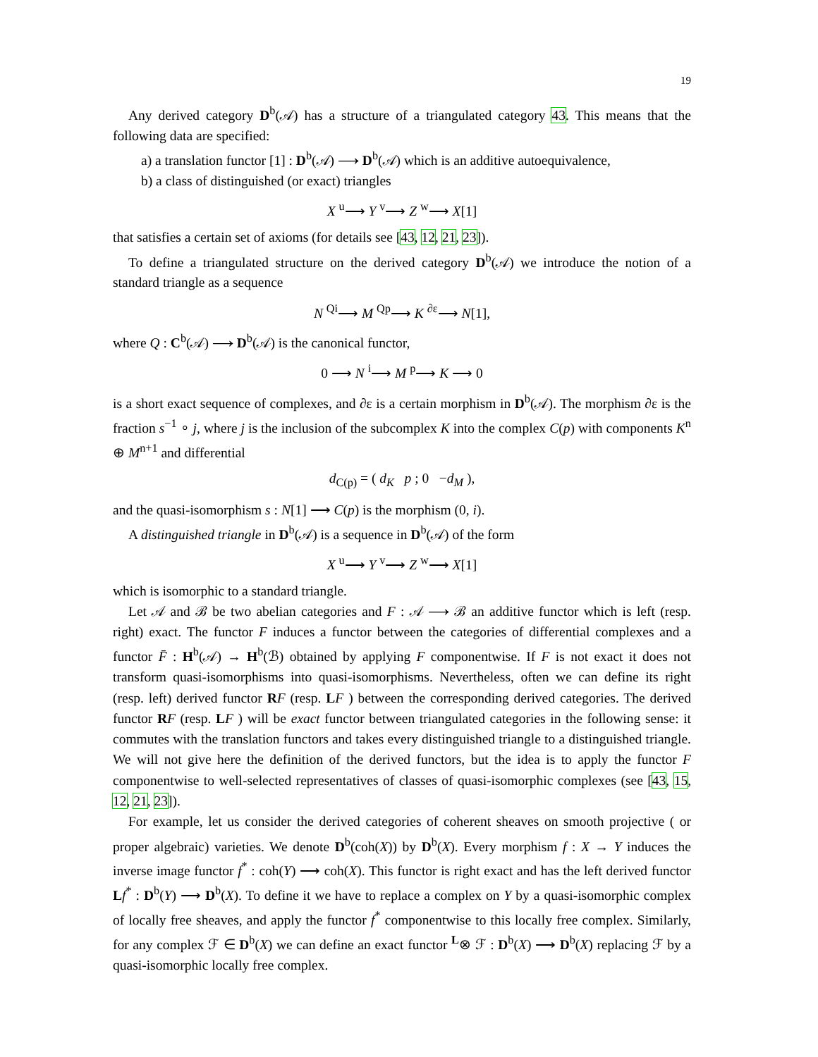19
Any derived category D<sup>b</sup>(𝒜) has a structure of a triangulated category 43. This means that the following data are specified:
a) a translation functor [1] : D<sup>b</sup>(𝒜) ⟶ D<sup>b</sup>(𝒜) which is an additive autoequivalence,
b) a class of distinguished (or exact) triangles
X <sup>u</sup>⟶ Y <sup>v</sup>⟶ Z <sup>w</sup>⟶ X[1]
that satisfies a certain set of axioms (for details see [43, 12, 21, 23]).
To define a triangulated structure on the derived category D<sup>b</sup>(𝒜) we introduce the notion of a standard triangle as a sequence
N <sup>Qi</sup>⟶ M <sup>Qp</sup>⟶ K <sup>∂ε</sup>⟶ N[1],
where Q : C<sup>b</sup>(𝒜) ⟶ D<sup>b</sup>(𝒜) is the canonical functor,
0 ⟶ N <sup>i</sup>⟶ M <sup>p</sup>⟶ K ⟶ 0
is a short exact sequence of complexes, and ∂ε is a certain morphism in D<sup>b</sup>(𝒜). The morphism ∂ε is the fraction s<sup>−1</sup> ∘ j, where j is the inclusion of the subcomplex K into the complex C(p) with components K<sup>n</sup> ⊕ M<sup>n+1</sup> and differential
d<sub>C(p)</sub> = ( d<sub>K</sub> p ; 0 −d<sub>M</sub> ),
and the quasi-isomorphism s : N[1] ⟶ C(p) is the morphism (0, i).
A distinguished triangle in D<sup>b</sup>(𝒜) is a sequence in D<sup>b</sup>(𝒜) of the form
X <sup>u</sup>⟶ Y <sup>v</sup>⟶ Z <sup>w</sup>⟶ X[1]
which is isomorphic to a standard triangle.
Let 𝒜 and ℬ be two abelian categories and F : 𝒜 ⟶ ℬ an additive functor which is left (resp. right) exact. The functor F induces a functor between the categories of differential complexes and a functor F̄ : H<sup>b</sup>(𝒜) → H<sup>b</sup>(ℬ) obtained by applying F componentwise. If F is not exact it does not transform quasi-isomorphisms into quasi-isomorphisms. Nevertheless, often we can define its right (resp. left) derived functor RF (resp. LF ) between the corresponding derived categories. The derived functor RF (resp. LF ) will be exact functor between triangulated categories in the following sense: it commutes with the translation functors and takes every distinguished triangle to a distinguished triangle. We will not give here the definition of the derived functors, but the idea is to apply the functor F componentwise to well-selected representatives of classes of quasi-isomorphic complexes (see [43, 15, 12, 21, 23]).
For example, let us consider the derived categories of coherent sheaves on smooth projective ( or proper algebraic) varieties. We denote D<sup>b</sup>(coh(X)) by D<sup>b</sup>(X). Every morphism f : X → Y induces the inverse image functor f<sup>*</sup> : coh(Y) ⟶ coh(X). This functor is right exact and has the left derived functor Lf<sup>*</sup> : D<sup>b</sup>(Y) ⟶ D<sup>b</sup>(X). To define it we have to replace a complex on Y by a quasi-isomorphic complex of locally free sheaves, and apply the functor f<sup>*</sup> componentwise to this locally free complex. Similarly, for any complex ℱ ∈ D<sup>b</sup>(X) we can define an exact functor <sup>L</sup>⊗ ℱ : D<sup>b</sup>(X) ⟶ D<sup>b</sup>(X) replacing ℱ by a quasi-isomorphic locally free complex.